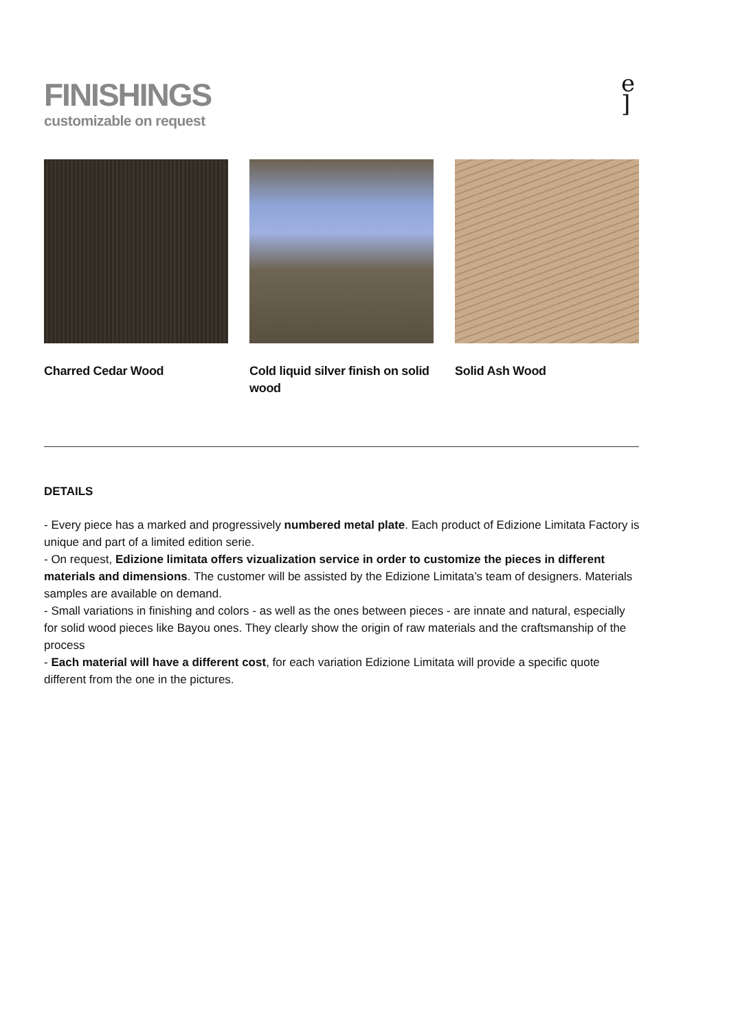FINISHINGS
customizable on request
e
]
Charred Cedar Wood Cold liquid silver finish on solid wood
Solid Ash Wood
DETAILS
- Every piece has a marked and progressively numbered metal plate. Each product of Edizione Limitata Factory is unique and part of a limited edition serie.
- On request, Edizione limitata offers vizualization service in order to customize the pieces in different materials and dimensions. The customer will be assisted by the Edizione Limitata’s team of designers. Materials samples are available on demand.
- Small variations in finishing and colors - as well as the ones between pieces - are innate and natural, especially for solid wood pieces like Bayou ones. They clearly show the origin of raw materials and the craftsmanship of the process
- Each material will have a different cost, for each variation Edizione Limitata will provide a specific quote different from the one in the pictures.